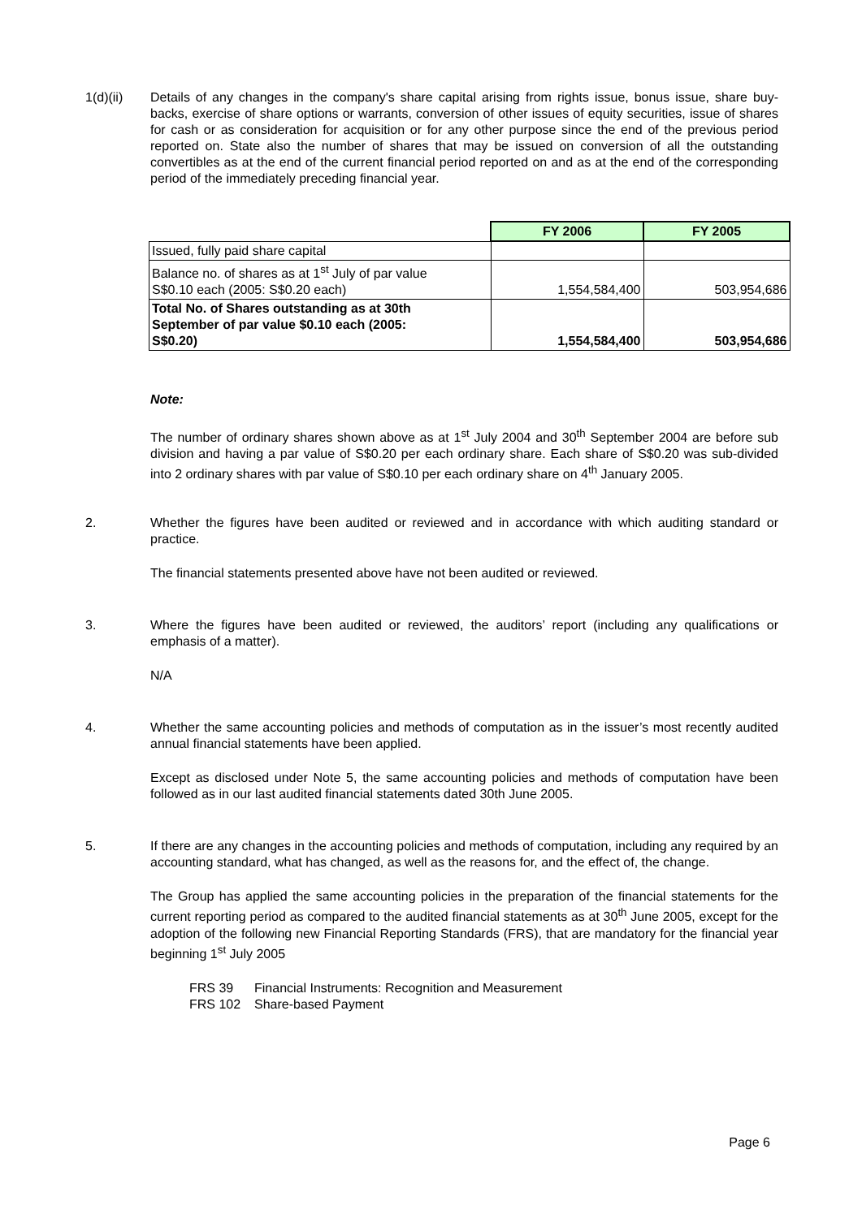1(d)(ii) Details of any changes in the company's share capital arising from rights issue, bonus issue, share buy-backs, exercise of share options or warrants, conversion of other issues of equity securities, issue of shares for cash or as consideration for acquisition or for any other purpose since the end of the previous period reported on. State also the number of shares that may be issued on conversion of all the outstanding convertibles as at the end of the current financial period reported on and as at the end of the corresponding period of the immediately preceding financial year.
| | FY 2006 | FY 2005 |
| Issued, fully paid share capital | | |
| Balance no. of shares as at 1<sup>st</sup> July of par value S$0.10 each (2005: S$0.20 each) | 1,554,584,400 | 503,954,686 |
| Total No. of Shares outstanding as at 30th September of par value $0.10 each (2005: S$0.20) | 1,554,584,400 | 503,954,686 |
Note:
The number of ordinary shares shown above as at 1<sup>st</sup> July 2004 and 30<sup>th</sup> September 2004 are before sub division and having a par value of S$0.20 per each ordinary share. Each share of S$0.20 was sub-divided into 2 ordinary shares with par value of S$0.10 per each ordinary share on 4<sup>th</sup> January 2005.
2. Whether the figures have been audited or reviewed and in accordance with which auditing standard or practice.
The financial statements presented above have not been audited or reviewed.
3. Where the figures have been audited or reviewed, the auditors’ report (including any qualifications or emphasis of a matter).
N/A
4. Whether the same accounting policies and methods of computation as in the issuer’s most recently audited annual financial statements have been applied.
Except as disclosed under Note 5, the same accounting policies and methods of computation have been followed as in our last audited financial statements dated 30th June 2005.
5. If there are any changes in the accounting policies and methods of computation, including any required by an accounting standard, what has changed, as well as the reasons for, and the effect of, the change.
The Group has applied the same accounting policies in the preparation of the financial statements for the current reporting period as compared to the audited financial statements as at 30<sup>th</sup> June 2005, except for the adoption of the following new Financial Reporting Standards (FRS), that are mandatory for the financial year beginning 1<sup>st</sup> July 2005
FRS 39 Financial Instruments: Recognition and Measurement
FRS 102 Share-based Payment
Page 6